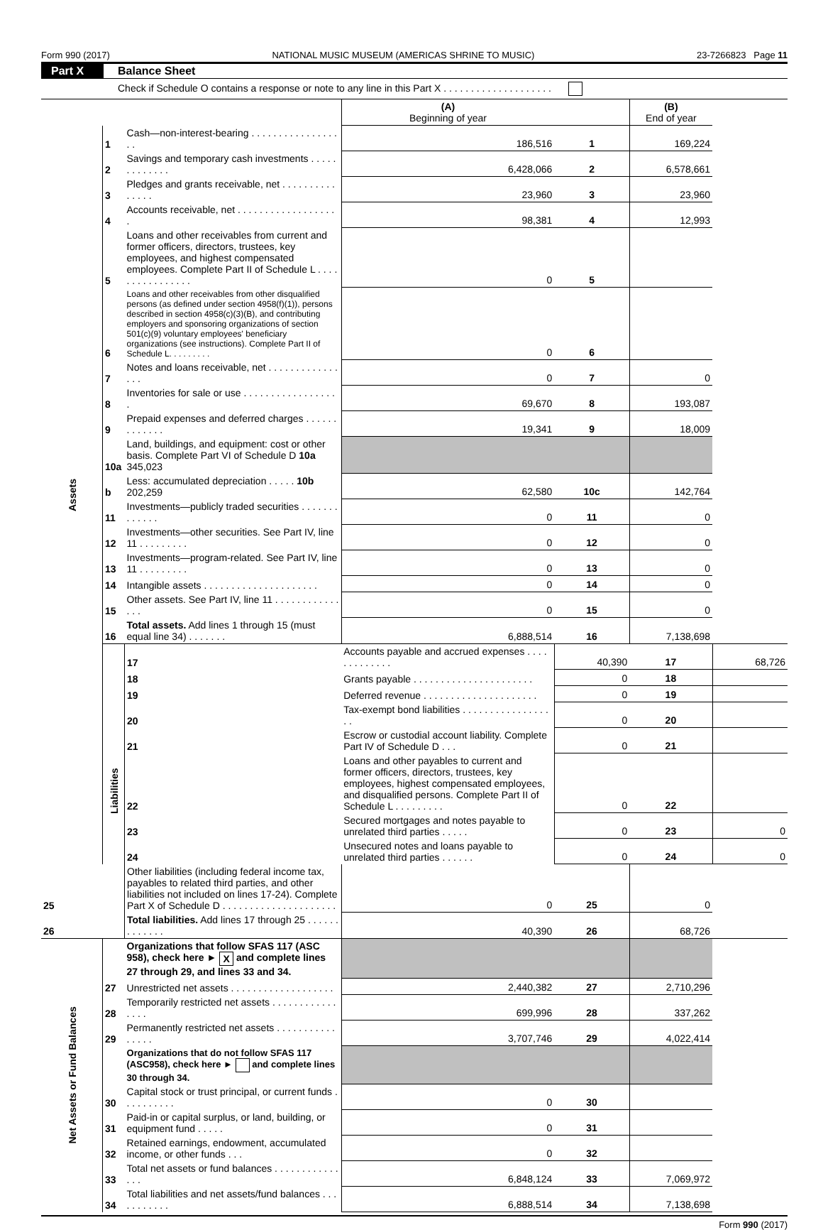Form 990 (2017) NATIONAL MUSIC MUSEUM (AMERICAS SHRINE TO MUSIC) 23-7266823 Page 11
Part X Balance Sheet
Check if Schedule O contains a response or note to any line in this Part X . . . . . . . . . . . . . . . . . . . .
| | | | (A) Beginning of year | | (B) End of year | |
| Assets | 1 | Cash—non-interest-bearing . . . . . . . . . . . . . . . . . . | 186,516 | 1 | 169,224 | |
| | 2 | Savings and temporary cash investments . . . . . . . . . . . . . | 6,428,066 | 2 | 6,578,661 | |
| | 3 | Pledges and grants receivable, net . . . . . . . . . . . . . . . | 23,960 | 3 | 23,960 | |
| | 4 | Accounts receivable, net . . . . . . . . . . . . . . . . . . . | 98,381 | 4 | 12,993 | |
| | 5 | Loans and other receivables from current and former officers, directors, trustees, key employees, and highest compensated employees. Complete Part II of Schedule L . . . . . . . . . . . . . . . . | 0 | 5 | | |
| | 6 | Loans and other receivables from other disqualified persons (as defined under section 4958(f)(1)), persons described in section 4958(c)(3)(B), and contributing employers and sponsoring organizations of section 501(c)(9) voluntary employees' beneficiary organizations (see instructions). Complete Part II of Schedule L. . . . . . . . . | 0 | 6 | | |
| | 7 | Notes and loans receivable, net . . . . . . . . . . . . . . . . | 0 | 7 | 0 | |
| | 8 | Inventories for sale or use . . . . . . . . . . . . . . . . . . | 69,670 | 8 | 193,087 | |
| | 9 | Prepaid expenses and deferred charges . . . . . . . . . . . . . | 19,341 | 9 | 18,009 | |
| | 10a | Land, buildings, and equipment: cost or other basis. Complete Part VI of Schedule D 10a 345,023 | | | | |
| | b | Less: accumulated depreciation . . . . . 10b 202,259 | 62,580 | 10c | 142,764 | |
| | 11 | Investments—publicly traded securities . . . . . . . . . . . . . | 0 | 11 | 0 | |
| | 12 | Investments—other securities. See Part IV, line 11 . . . . . . . . . | 0 | 12 | 0 | |
| | 13 | Investments—program-related. See Part IV, line 11 . . . . . . . . . | 0 | 13 | 0 | |
| | 14 | Intangible assets . . . . . . . . . . . . . . . . . . . . . | 0 | 14 | 0 | |
| | 15 | Other assets. See Part IV, line 11 . . . . . . . . . . . . . . . | 0 | 15 | 0 | |
| | 16 | Total assets. Add lines 1 through 15 (must equal line 34) . . . . . . . | 6,888,514 | 16 | 7,138,698 | |
| | Liabilities | 17 | Accounts payable and accrued expenses . . . . . . . . . . . . . | 40,390 | 17 | 68,726 |
| | | 18 | Grants payable . . . . . . . . . . . . . . . . . . . . . . | 0 | 18 | |
| | | 19 | Deferred revenue . . . . . . . . . . . . . . . . . . . . . | 0 | 19 | |
| | | 20 | Tax-exempt bond liabilities . . . . . . . . . . . . . . . . . . | 0 | 20 | |
| | | 21 | Escrow or custodial account liability. Complete Part IV of Schedule D . . . | 0 | 21 | |
| | | 22 | Loans and other payables to current and former officers, directors, trustees, key employees, highest compensated employees, and disqualified persons. Complete Part II of Schedule L . . . . . . . . . | 0 | 22 | |
| | | 23 | Secured mortgages and notes payable to unrelated third parties . . . . . | 0 | 23 | 0 |
| | | 24 | Unsecured notes and loans payable to unrelated third parties . . . . . . | 0 | 24 | 0 |
| 25 | | Other liabilities (including federal income tax, payables to related third parties, and other liabilities not included on lines 17-24). Complete Part X of Schedule D . . . . . . . . . . . . . . . . . . . . . | 0 | 25 | 0 | |
| 26 | | Total liabilities. Add lines 17 through 25 . . . . . . . . . . . . . | 40,390 | 26 | 68,726 | |
| Net Assets or Fund Balances | | Organizations that follow SFAS 117 (ASC 958), check here ► X and complete lines 27 through 29, and lines 33 and 34. | | | | |
| | 27 | Unrestricted net assets . . . . . . . . . . . . . . . . . . . | 2,440,382 | 27 | 2,710,296 | |
| | 28 | Temporarily restricted net assets . . . . . . . . . . . . . . . . | 699,996 | 28 | 337,262 | |
| | 29 | Permanently restricted net assets . . . . . . . . . . . . . . . . | 3,707,746 | 29 | 4,022,414 | |
| | | Organizations that do not follow SFAS 117 (ASC958), check here ► and complete lines 30 through 34. | | | | |
| | 30 | Capital stock or trust principal, or current funds . . . . . . . . . . | 0 | 30 | | |
| | 31 | Paid-in or capital surplus, or land, building, or equipment fund . . . . . | 0 | 31 | | |
| | 32 | Retained earnings, endowment, accumulated income, or other funds . . . | 0 | 32 | | |
| | 33 | Total net assets or fund balances . . . . . . . . . . . . . . . | 6,848,124 | 33 | 7,069,972 | |
| | 34 | Total liabilities and net assets/fund balances . . . . . . . . . . . | 6,888,514 | 34 | 7,138,698 | |
Form 990 (2017)